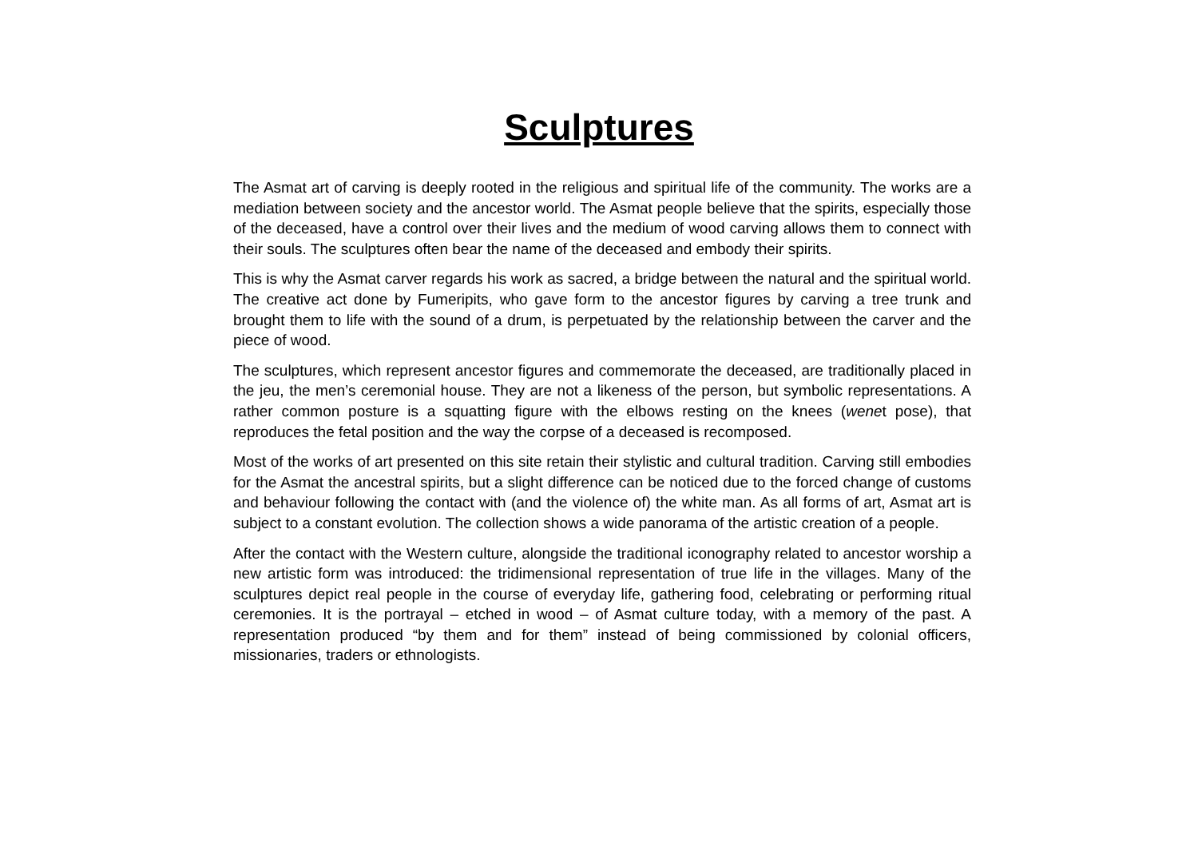Sculptures
The Asmat art of carving is deeply rooted in the religious and spiritual life of the community. The works are a mediation between society and the ancestor world. The Asmat people believe that the spirits, especially those of the deceased, have a control over their lives and the medium of wood carving allows them to connect with their souls. The sculptures often bear the name of the deceased and embody their spirits.
This is why the Asmat carver regards his work as sacred, a bridge between the natural and the spiritual world. The creative act done by Fumeripits, who gave form to the ancestor figures by carving a tree trunk and brought them to life with the sound of a drum, is perpetuated by the relationship between the carver and the piece of wood.
The sculptures, which represent ancestor figures and commemorate the deceased, are traditionally placed in the jeu, the men’s ceremonial house. They are not a likeness of the person, but symbolic representations. A rather common posture is a squatting figure with the elbows resting on the knees (wenet pose), that reproduces the fetal position and the way the corpse of a deceased is recomposed.
Most of the works of art presented on this site retain their stylistic and cultural tradition. Carving still embodies for the Asmat the ancestral spirits, but a slight difference can be noticed due to the forced change of customs and behaviour following the contact with (and the violence of) the white man. As all forms of art, Asmat art is subject to a constant evolution. The collection shows a wide panorama of the artistic creation of a people.
After the contact with the Western culture, alongside the traditional iconography related to ancestor worship a new artistic form was introduced: the tridimensional representation of true life in the villages. Many of the sculptures depict real people in the course of everyday life, gathering food, celebrating or performing ritual ceremonies. It is the portrayal – etched in wood – of Asmat culture today, with a memory of the past. A representation produced “by them and for them” instead of being commissioned by colonial officers, missionaries, traders or ethnologists.